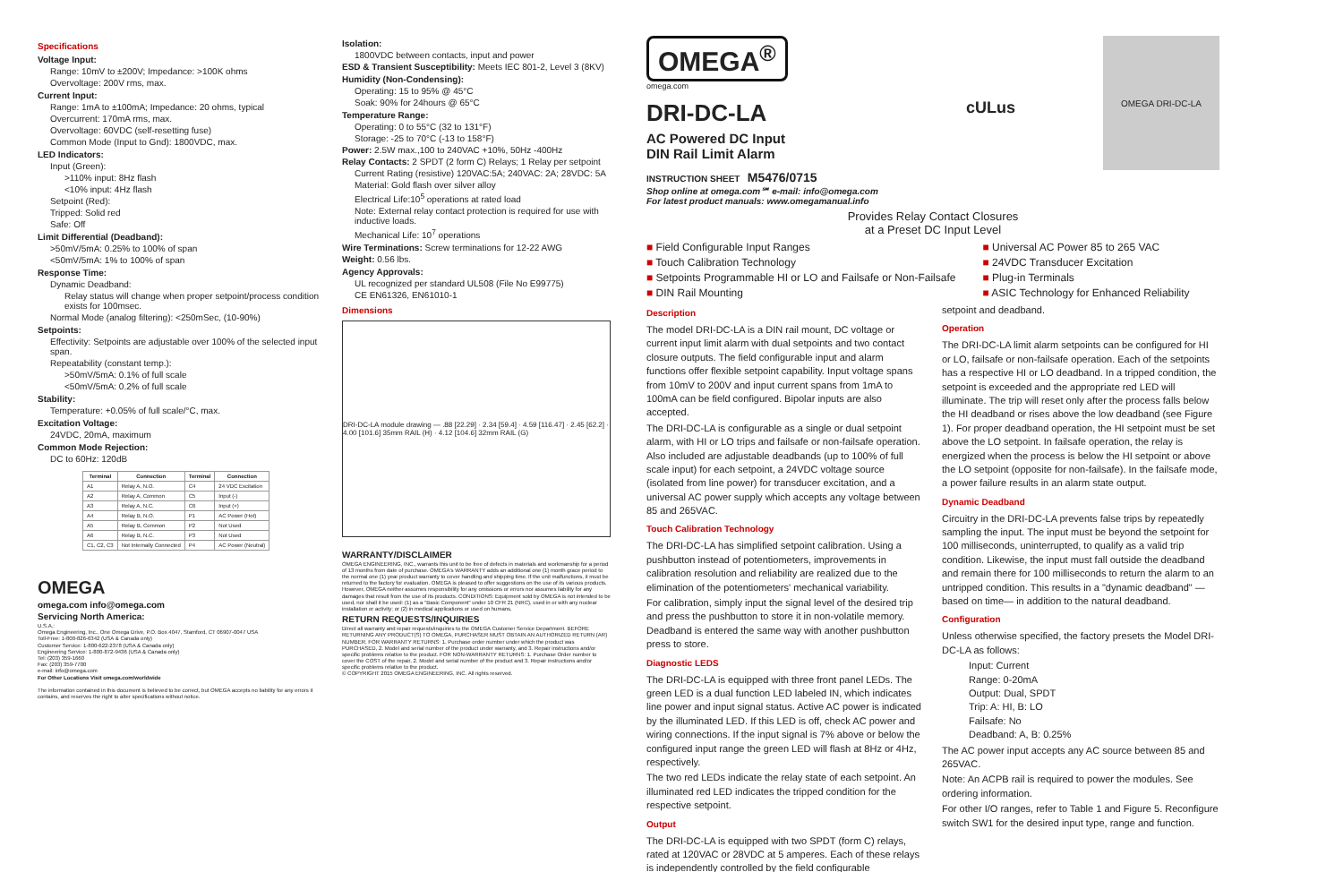Specifications
Voltage Input:
Range: 10mV to ±200V; Impedance: >100K ohms
Overvoltage: 200V rms, max.
Current Input:
Range: 1mA to ±100mA; Impedance: 20 ohms, typical
Overcurrent: 170mA rms, max.
Overvoltage: 60VDC (self-resetting fuse)
Common Mode (Input to Gnd): 1800VDC, max.
LED Indicators:
Input (Green):
>110% input: 8Hz flash
<10% input: 4Hz flash
Setpoint (Red):
Tripped: Solid red
Safe: Off
Limit Differential (Deadband):
>50mV/5mA: 0.25% to 100% of span
<50mV/5mA: 1% to 100% of span
Response Time:
Dynamic Deadband:
Relay status will change when proper setpoint/process condition exists for 100msec.
Normal Mode (analog filtering): <250mSec, (10-90%)
Setpoints:
Effectivity: Setpoints are adjustable over 100% of the selected input span.
Repeatability (constant temp.):
>50mV/5mA: 0.1% of full scale
<50mV/5mA: 0.2% of full scale
Stability:
Temperature: +0.05% of full scale/°C, max.
Excitation Voltage:
24VDC, 20mA, maximum
Common Mode Rejection:
DC to 60Hz: 120dB
| Terminal | Connection | Terminal | Connection |
| --- | --- | --- | --- |
| A1 | Relay A, N.O. | C4 | 24 VDC Excitation |
| A2 | Relay A, Common | C5 | Input (-) |
| A3 | Relay A, N.C. | C6 | Input (+) |
| A4 | Relay B, N.O. | P1 | AC Power (Hot) |
| A5 | Relay B, Common | P2 | Not Used |
| A6 | Relay B, N.C. | P3 | Not Used |
| C1, C2, C3 | Not Internally Connected | P4 | AC Power (Neutral) |
OMEGA
omega.com info@omega.com
Servicing North America:
U.S.A.:
Omega Engineering, Inc., One Omega Drive, P.O. Box 4047, Stamford, CT 06907-0047 USA
Toll-Free: 1-800-826-6342 (USA & Canada only)
Customer Service: 1-800-622-2378 (USA & Canada only)
Engineering Service: 1-800-872-9436 (USA & Canada only)
Tel: (203) 359-1660
Fax: (203) 359-7700
e-mail: info@omega.com
For Other Locations Visit omega.com/worldwide
The information contained in this document is believed to be correct, but OMEGA accepts no liability for any errors it contains, and reserves the right to alter specifications without notice.
Isolation:
1800VDC between contacts, input and power
ESD & Transient Susceptibility: Meets IEC 801-2, Level 3 (8KV)
Humidity (Non-Condensing):
Operating: 15 to 95% @ 45°C
Soak: 90% for 24hours @ 65°C
Temperature Range:
Operating: 0 to 55°C (32 to 131°F)
Storage: -25 to 70°C (-13 to 158°F)
Power: 2.5W max.,100 to 240VAC +10%, 50Hz -400Hz
Relay Contacts: 2 SPDT (2 form C) Relays; 1 Relay per setpoint
Current Rating (resistive) 120VAC:5A; 240VAC: 2A; 28VDC: 5A
Material: Gold flash over silver alloy
Electrical Life:10<sup>5</sup> operations at rated load
Note: External relay contact protection is required for use with inductive loads.
Mechanical Life: 10<sup>7</sup> operations
Wire Terminations: Screw terminations for 12-22 AWG
Weight: 0.56 lbs.
Agency Approvals:
UL recognized per standard UL508 (File No E99775)
CE EN61326, EN61010-1
Dimensions
DRI-DC-LA module drawing — .88 [22.29] · 2.34 [59.4] · 4.59 [116.47] · 2.45 [62.2] · 4.00 [101.6] 35mm RAIL (H) · 4.12 [104.6] 32mm RAIL (G)
WARRANTY/DISCLAIMER
OMEGA ENGINEERING, INC., warrants this unit to be free of defects in materials and workmanship for a period of 13 months from date of purchase. OMEGA's WARRANTY adds an additional one (1) month grace period to the normal one (1) year product warranty to cover handling and shipping time. If the unit malfunctions, it must be returned to the factory for evaluation. OMEGA is pleased to offer suggestions on the use of its various products. However, OMEGA neither assumes responsibility for any omissions or errors nor assumes liability for any damages that result from the use of its products. CONDITIONS: Equipment sold by OMEGA is not intended to be used, nor shall it be used: (1) as a "Basic Component" under 10 CFR 21 (NRC), used in or with any nuclear installation or activity; or (2) in medical applications or used on humans.
RETURN REQUESTS/INQUIRIES
Direct all warranty and repair requests/inquiries to the OMEGA Customer Service Department. BEFORE RETURNING ANY PRODUCT(S) TO OMEGA, PURCHASER MUST OBTAIN AN AUTHORIZED RETURN (AR) NUMBER. FOR WARRANTY RETURNS: 1. Purchase order number under which the product was PURCHASED, 2. Model and serial number of the product under warranty, and 3. Repair instructions and/or specific problems relative to the product. FOR NON-WARRANTY RETURNS: 1. Purchase Order number to cover the COST of the repair, 2. Model and serial number of the product and 3. Repair instructions and/or specific problems relative to the product.
© COPYRIGHT 2015 OMEGA ENGINEERING, INC. All rights reserved.
OMEGA<sup>®</sup>
omega.com
DRI-DC-LA
AC Powered DC Input
DIN Rail Limit Alarm
INSTRUCTION SHEET M5476/0715
Shop online at omega.com℠ e-mail: info@omega.com
For latest product manuals: www.omegamanual.info
cULus
OMEGA DRI-DC-LA
Provides Relay Contact Closures
at a Preset DC Input Level
■ Field Configurable Input Ranges
■ Touch Calibration Technology
■ Setpoints Programmable HI or LO and Failsafe or Non-Failsafe
■ DIN Rail Mounting
■ Universal AC Power 85 to 265 VAC
■ 24VDC Transducer Excitation
■ Plug-in Terminals
■ ASIC Technology for Enhanced Reliability
Description
The model DRI-DC-LA is a DIN rail mount, DC voltage or current input limit alarm with dual setpoints and two contact closure outputs. The field configurable input and alarm functions offer flexible setpoint capability. Input voltage spans from 10mV to 200V and input current spans from 1mA to 100mA can be field configured. Bipolar inputs are also accepted.
The DRI-DC-LA is configurable as a single or dual setpoint alarm, with HI or LO trips and failsafe or non-failsafe operation. Also included are adjustable deadbands (up to 100% of full scale input) for each setpoint, a 24VDC voltage source (isolated from line power) for transducer excitation, and a universal AC power supply which accepts any voltage between 85 and 265VAC.
Touch Calibration Technology
The DRI-DC-LA has simplified setpoint calibration. Using a pushbutton instead of potentiometers, improvements in calibration resolution and reliability are realized due to the elimination of the potentiometers' mechanical variability.
For calibration, simply input the signal level of the desired trip and press the pushbutton to store it in non-volatile memory. Deadband is entered the same way with another pushbutton press to store.
Diagnostic LEDS
The DRI-DC-LA is equipped with three front panel LEDs. The green LED is a dual function LED labeled IN, which indicates line power and input signal status. Active AC power is indicated by the illuminated LED. If this LED is off, check AC power and wiring connections. If the input signal is 7% above or below the configured input range the green LED will flash at 8Hz or 4Hz, respectively.
The two red LEDs indicate the relay state of each setpoint. An illuminated red LED indicates the tripped condition for the respective setpoint.
Output
The DRI-DC-LA is equipped with two SPDT (form C) relays, rated at 120VAC or 28VDC at 5 amperes. Each of these relays is independently controlled by the field configurable
setpoint and deadband.
Operation
The DRI-DC-LA limit alarm setpoints can be configured for HI or LO, failsafe or non-failsafe operation. Each of the setpoints has a respective HI or LO deadband. In a tripped condition, the setpoint is exceeded and the appropriate red LED will illuminate. The trip will reset only after the process falls below the HI deadband or rises above the low deadband (see Figure 1). For proper deadband operation, the HI setpoint must be set above the LO setpoint. In failsafe operation, the relay is energized when the process is below the HI setpoint or above the LO setpoint (opposite for non-failsafe). In the failsafe mode, a power failure results in an alarm state output.
Dynamic Deadband
Circuitry in the DRI-DC-LA prevents false trips by repeatedly sampling the input. The input must be beyond the setpoint for 100 milliseconds, uninterrupted, to qualify as a valid trip condition. Likewise, the input must fall outside the deadband and remain there for 100 milliseconds to return the alarm to an untripped condition. This results in a "dynamic deadband" — based on time— in addition to the natural deadband.
Configuration
Unless otherwise specified, the factory presets the Model DRI-DC-LA as follows:
Input: Current
Range: 0-20mA
Output: Dual, SPDT
Trip: A: HI, B: LO
Failsafe: No
Deadband: A, B: 0.25%
The AC power input accepts any AC source between 85 and 265VAC.
Note: An ACPB rail is required to power the modules. See ordering information.
For other I/O ranges, refer to Table 1 and Figure 5. Reconfigure switch SW1 for the desired input type, range and function.